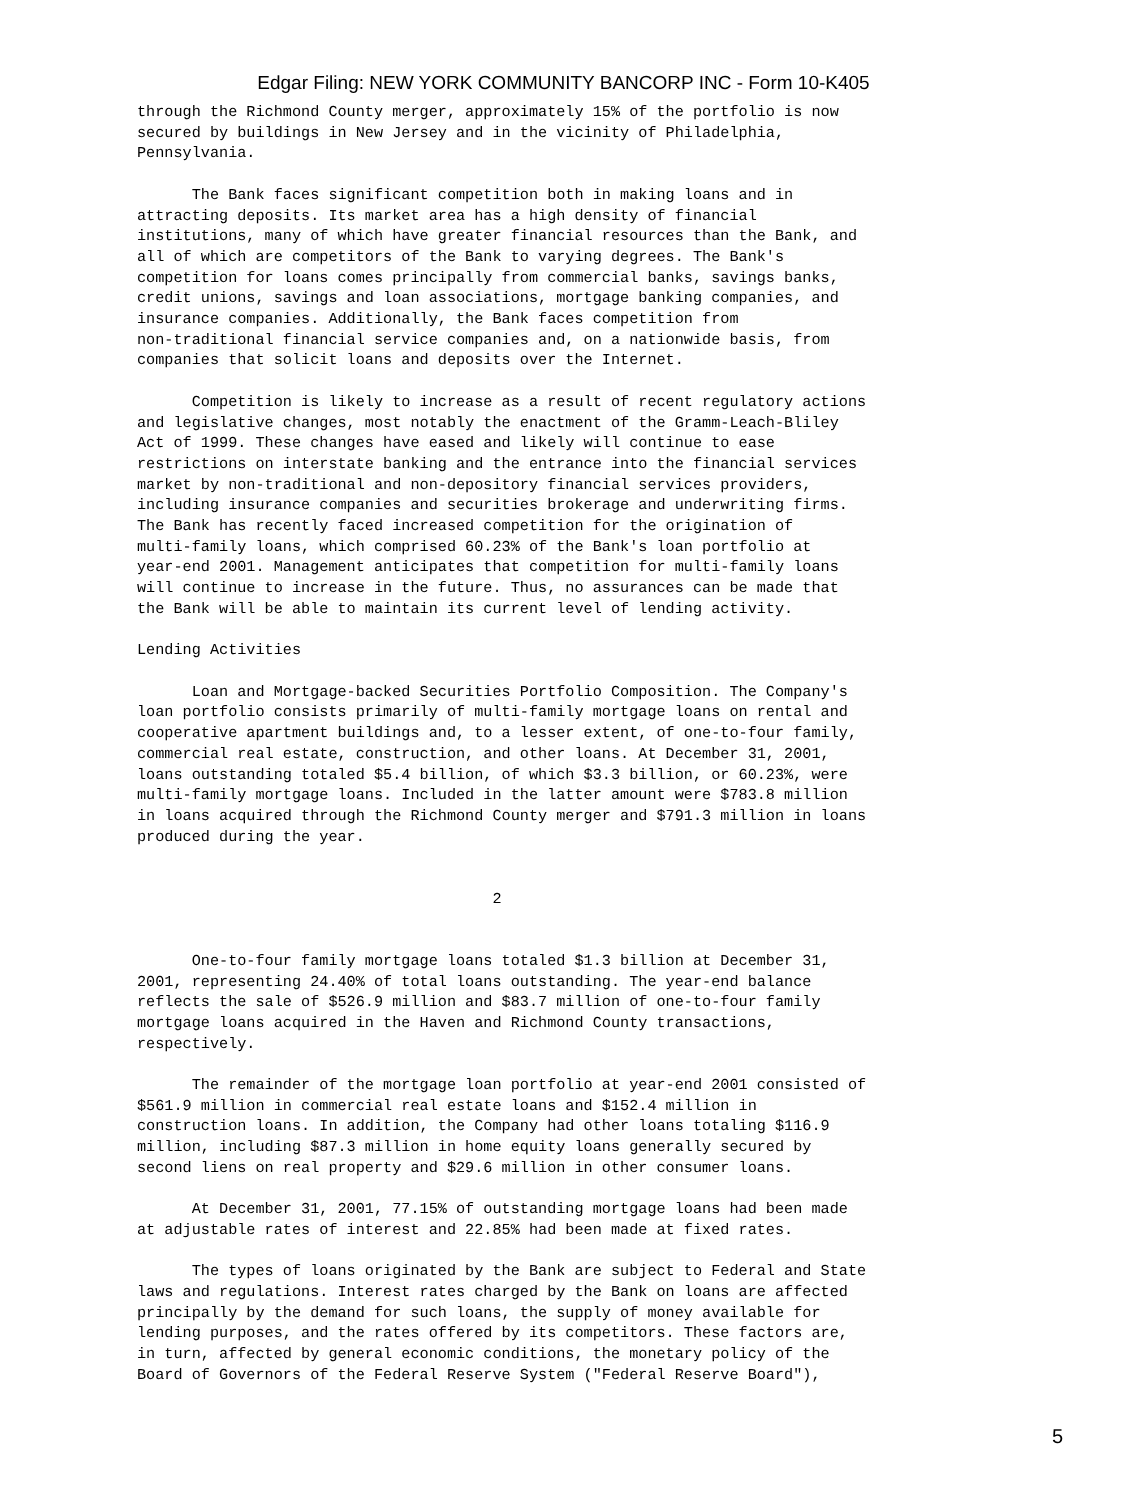Edgar Filing: NEW YORK COMMUNITY BANCORP INC - Form 10-K405
through the Richmond County merger, approximately 15% of the portfolio is now
secured by buildings in New Jersey and in the vicinity of Philadelphia,
Pennsylvania.

      The Bank faces significant competition both in making loans and in
attracting deposits. Its market area has a high density of financial
institutions, many of which have greater financial resources than the Bank, and
all of which are competitors of the Bank to varying degrees. The Bank's
competition for loans comes principally from commercial banks, savings banks,
credit unions, savings and loan associations, mortgage banking companies, and
insurance companies. Additionally, the Bank faces competition from
non-traditional financial service companies and, on a nationwide basis, from
companies that solicit loans and deposits over the Internet.

      Competition is likely to increase as a result of recent regulatory actions
and legislative changes, most notably the enactment of the Gramm-Leach-Bliley
Act of 1999. These changes have eased and likely will continue to ease
restrictions on interstate banking and the entrance into the financial services
market by non-traditional and non-depository financial services providers,
including insurance companies and securities brokerage and underwriting firms.
The Bank has recently faced increased competition for the origination of
multi-family loans, which comprised 60.23% of the Bank's loan portfolio at
year-end 2001. Management anticipates that competition for multi-family loans
will continue to increase in the future. Thus, no assurances can be made that
the Bank will be able to maintain its current level of lending activity.

Lending Activities

      Loan and Mortgage-backed Securities Portfolio Composition. The Company's
loan portfolio consists primarily of multi-family mortgage loans on rental and
cooperative apartment buildings and, to a lesser extent, of one-to-four family,
commercial real estate, construction, and other loans. At December 31, 2001,
loans outstanding totaled $5.4 billion, of which $3.3 billion, or 60.23%, were
multi-family mortgage loans. Included in the latter amount were $783.8 million
in loans acquired through the Richmond County merger and $791.3 million in loans
produced during the year.


                                       2


      One-to-four family mortgage loans totaled $1.3 billion at December 31,
2001, representing 24.40% of total loans outstanding. The year-end balance
reflects the sale of $526.9 million and $83.7 million of one-to-four family
mortgage loans acquired in the Haven and Richmond County transactions,
respectively.

      The remainder of the mortgage loan portfolio at year-end 2001 consisted of
$561.9 million in commercial real estate loans and $152.4 million in
construction loans. In addition, the Company had other loans totaling $116.9
million, including $87.3 million in home equity loans generally secured by
second liens on real property and $29.6 million in other consumer loans.

      At December 31, 2001, 77.15% of outstanding mortgage loans had been made
at adjustable rates of interest and 22.85% had been made at fixed rates.

      The types of loans originated by the Bank are subject to Federal and State
laws and regulations. Interest rates charged by the Bank on loans are affected
principally by the demand for such loans, the supply of money available for
lending purposes, and the rates offered by its competitors. These factors are,
in turn, affected by general economic conditions, the monetary policy of the
Board of Governors of the Federal Reserve System ("Federal Reserve Board"),
5